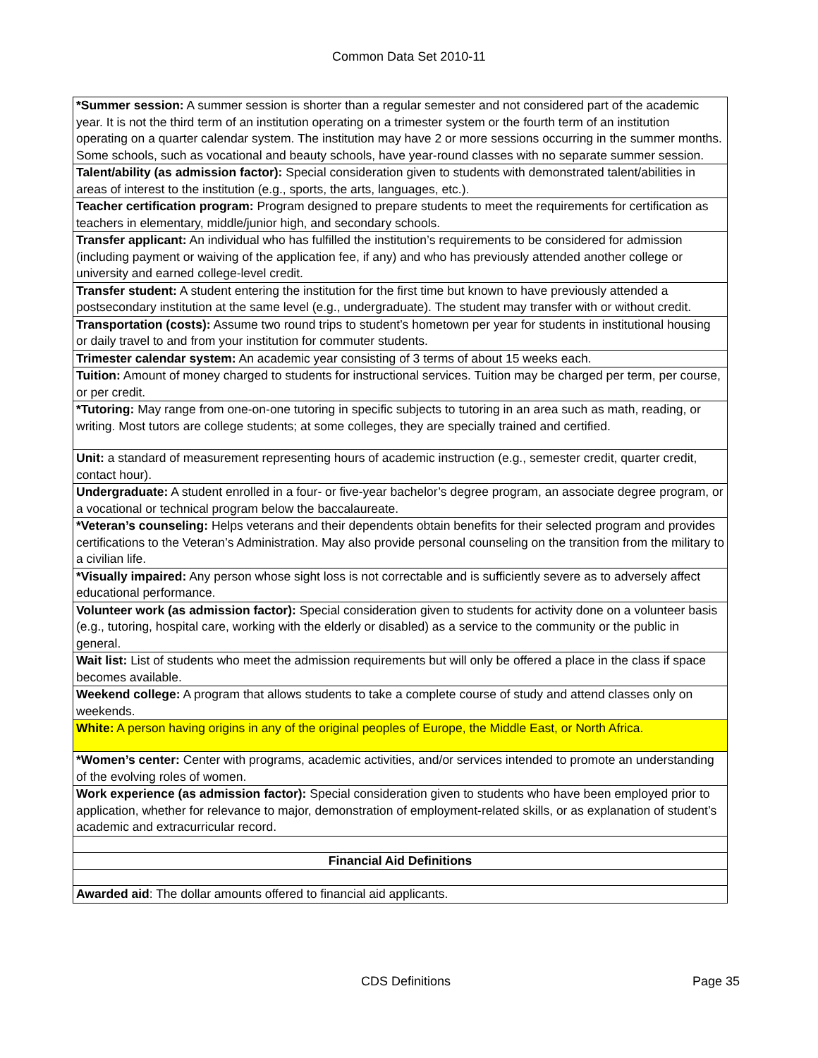Common Data Set 2010-11
| *Summer session: A summer session is shorter than a regular semester and not considered part of the academic year. It is not the third term of an institution operating on a trimester system or the fourth term of an institution operating on a quarter calendar system. The institution may have 2 or more sessions occurring in the summer months. Some schools, such as vocational and beauty schools, have year-round classes with no separate summer session. |
| Talent/ability (as admission factor): Special consideration given to students with demonstrated talent/abilities in areas of interest to the institution (e.g., sports, the arts, languages, etc.). |
| Teacher certification program: Program designed to prepare students to meet the requirements for certification as teachers in elementary, middle/junior high, and secondary schools. |
| Transfer applicant: An individual who has fulfilled the institution’s requirements to be considered for admission (including payment or waiving of the application fee, if any) and who has previously attended another college or university and earned college-level credit. |
| Transfer student: A student entering the institution for the first time but known to have previously attended a postsecondary institution at the same level (e.g., undergraduate). The student may transfer with or without credit. |
| Transportation (costs): Assume two round trips to student’s hometown per year for students in institutional housing or daily travel to and from your institution for commuter students. |
| Trimester calendar system: An academic year consisting of 3 terms of about 15 weeks each. |
| Tuition: Amount of money charged to students for instructional services. Tuition may be charged per term, per course, or per credit. |
| *Tutoring: May range from one-on-one tutoring in specific subjects to tutoring in an area such as math, reading, or writing. Most tutors are college students; at some colleges, they are specially trained and certified. |
| Unit: a standard of measurement representing hours of academic instruction (e.g., semester credit, quarter credit, contact hour). |
| Undergraduate: A student enrolled in a four- or five-year bachelor’s degree program, an associate degree program, or a vocational or technical program below the baccalaureate. |
| *Veteran’s counseling: Helps veterans and their dependents obtain benefits for their selected program and provides certifications to the Veteran’s Administration. May also provide personal counseling on the transition from the military to a civilian life. |
| *Visually impaired: Any person whose sight loss is not correctable and is sufficiently severe as to adversely affect educational performance. |
| Volunteer work (as admission factor): Special consideration given to students for activity done on a volunteer basis (e.g., tutoring, hospital care, working with the elderly or disabled) as a service to the community or the public in general. |
| Wait list: List of students who meet the admission requirements but will only be offered a place in the class if space becomes available. |
| Weekend college: A program that allows students to take a complete course of study and attend classes only on weekends. |
| White: A person having origins in any of the original peoples of Europe, the Middle East, or North Africa. |
| *Women’s center: Center with programs, academic activities, and/or services intended to promote an understanding of the evolving roles of women. |
| Work experience (as admission factor): Special consideration given to students who have been employed prior to application, whether for relevance to major, demonstration of employment-related skills, or as explanation of student’s academic and extracurricular record. |
| Financial Aid Definitions |
| Awarded aid : The dollar amounts offered to financial aid applicants. |
CDS Definitions Page 35